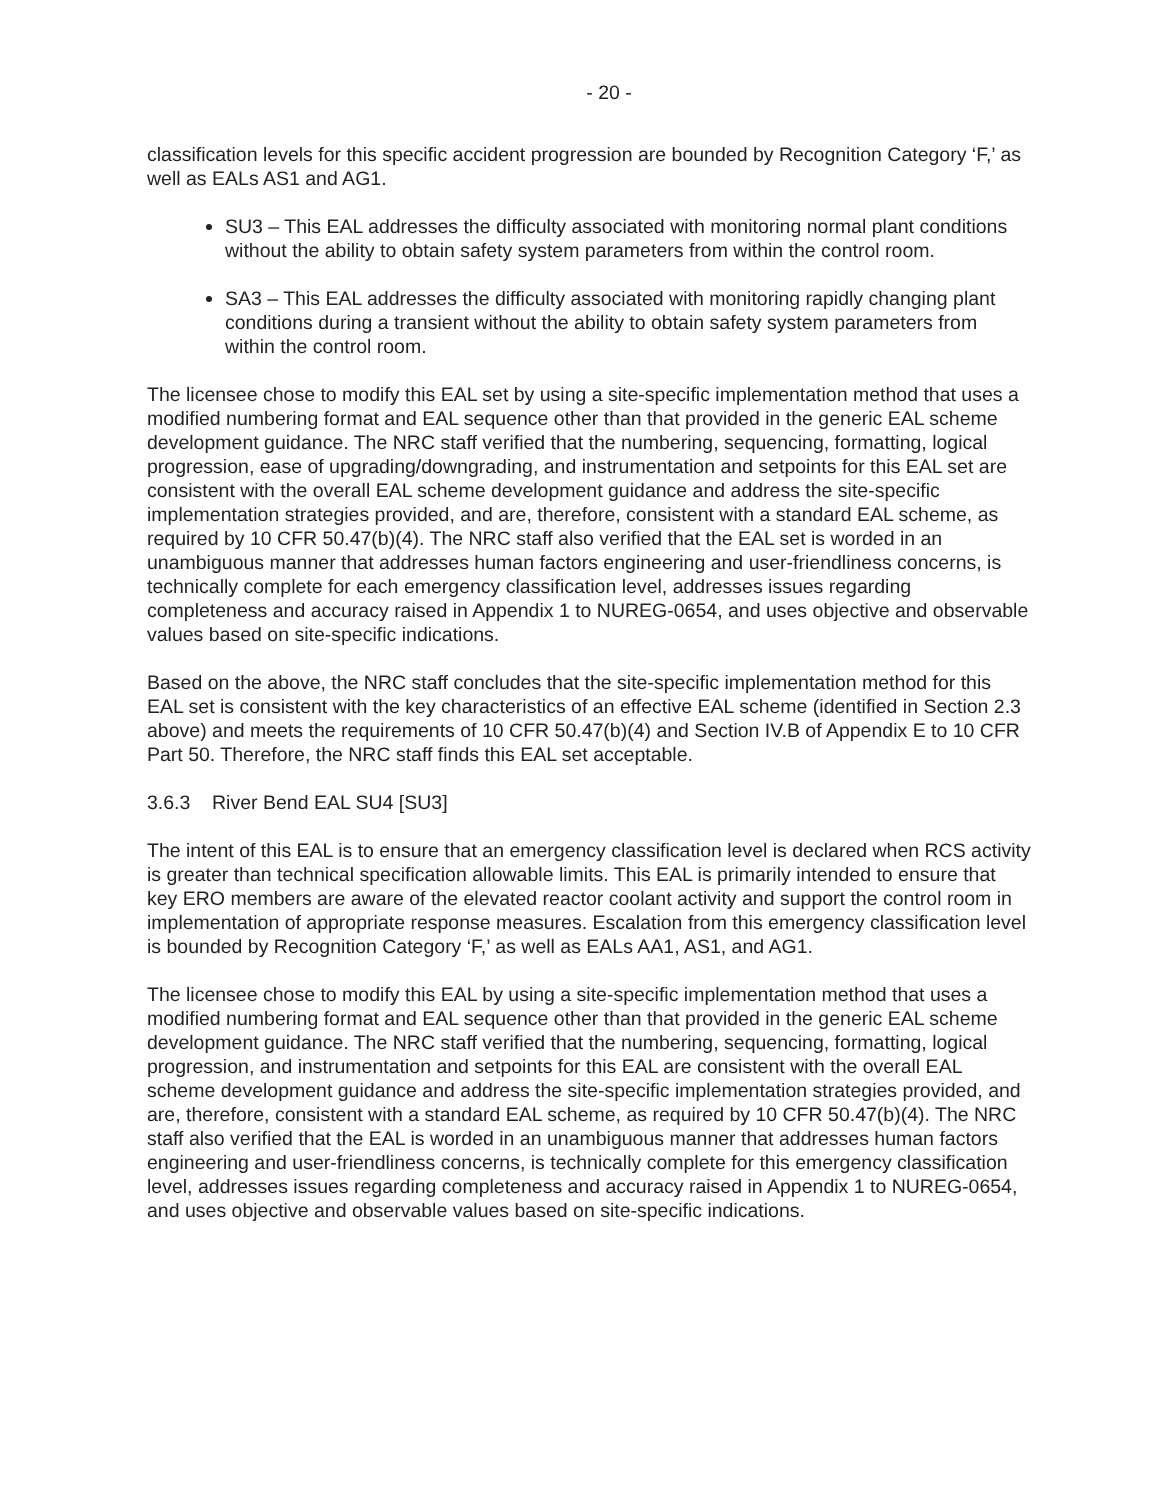- 20 -
classification levels for this specific accident progression are bounded by Recognition Category ‘F,’ as well as EALs AS1 and AG1.
SU3 – This EAL addresses the difficulty associated with monitoring normal plant conditions without the ability to obtain safety system parameters from within the control room.
SA3 – This EAL addresses the difficulty associated with monitoring rapidly changing plant conditions during a transient without the ability to obtain safety system parameters from within the control room.
The licensee chose to modify this EAL set by using a site-specific implementation method that uses a modified numbering format and EAL sequence other than that provided in the generic EAL scheme development guidance. The NRC staff verified that the numbering, sequencing, formatting, logical progression, ease of upgrading/downgrading, and instrumentation and setpoints for this EAL set are consistent with the overall EAL scheme development guidance and address the site-specific implementation strategies provided, and are, therefore, consistent with a standard EAL scheme, as required by 10 CFR 50.47(b)(4). The NRC staff also verified that the EAL set is worded in an unambiguous manner that addresses human factors engineering and user-friendliness concerns, is technically complete for each emergency classification level, addresses issues regarding completeness and accuracy raised in Appendix 1 to NUREG-0654, and uses objective and observable values based on site-specific indications.
Based on the above, the NRC staff concludes that the site-specific implementation method for this EAL set is consistent with the key characteristics of an effective EAL scheme (identified in Section 2.3 above) and meets the requirements of 10 CFR 50.47(b)(4) and Section IV.B of Appendix E to 10 CFR Part 50. Therefore, the NRC staff finds this EAL set acceptable.
3.6.3 River Bend EAL SU4 [SU3]
The intent of this EAL is to ensure that an emergency classification level is declared when RCS activity is greater than technical specification allowable limits. This EAL is primarily intended to ensure that key ERO members are aware of the elevated reactor coolant activity and support the control room in implementation of appropriate response measures. Escalation from this emergency classification level is bounded by Recognition Category ‘F,’ as well as EALs AA1, AS1, and AG1.
The licensee chose to modify this EAL by using a site-specific implementation method that uses a modified numbering format and EAL sequence other than that provided in the generic EAL scheme development guidance. The NRC staff verified that the numbering, sequencing, formatting, logical progression, and instrumentation and setpoints for this EAL are consistent with the overall EAL scheme development guidance and address the site-specific implementation strategies provided, and are, therefore, consistent with a standard EAL scheme, as required by 10 CFR 50.47(b)(4). The NRC staff also verified that the EAL is worded in an unambiguous manner that addresses human factors engineering and user-friendliness concerns, is technically complete for this emergency classification level, addresses issues regarding completeness and accuracy raised in Appendix 1 to NUREG-0654, and uses objective and observable values based on site-specific indications.